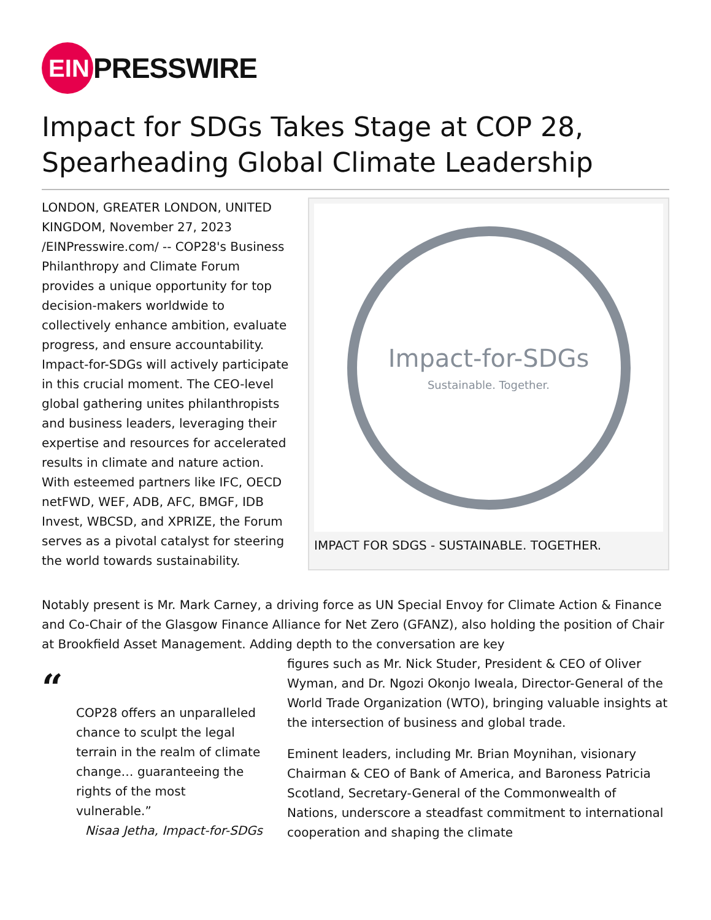EIN
PRESSWIRE
Impact for SDGs Takes Stage at COP 28, Spearheading Global Climate Leadership
LONDON, GREATER LONDON, UNITED KINGDOM, November 27, 2023 /EINPresswire.com/ -- COP28's Business Philanthropy and Climate Forum provides a unique opportunity for top decision-makers worldwide to collectively enhance ambition, evaluate progress, and ensure accountability. Impact-for-SDGs will actively participate in this crucial moment. The CEO-level global gathering unites philanthropists and business leaders, leveraging their expertise and resources for accelerated results in climate and nature action. With esteemed partners like IFC, OECD netFWD, WEF, ADB, AFC, BMGF, IDB Invest, WBCSD, and XPRIZE, the Forum serves as a pivotal catalyst for steering the world towards sustainability.
Impact-for-SDGs
Sustainable. Together.
IMPACT FOR SDGS - SUSTAINABLE. TOGETHER.
Notably present is Mr. Mark Carney, a driving force as UN Special Envoy for Climate Action & Finance and Co-Chair of the Glasgow Finance Alliance for Net Zero (GFANZ), also holding the position of Chair at Brookfield Asset Management. Adding depth to the conversation are key
“
COP28 offers an unparalleled chance to sculpt the legal terrain in the realm of climate change… guaranteeing the rights of the most vulnerable.”
Nisaa Jetha, Impact-for-SDGs
figures such as Mr. Nick Studer, President & CEO of Oliver Wyman, and Dr. Ngozi Okonjo Iweala, Director-General of the World Trade Organization (WTO), bringing valuable insights at the intersection of business and global trade.
Eminent leaders, including Mr. Brian Moynihan, visionary Chairman & CEO of Bank of America, and Baroness Patricia Scotland, Secretary-General of the Commonwealth of Nations, underscore a steadfast commitment to international cooperation and shaping the climate